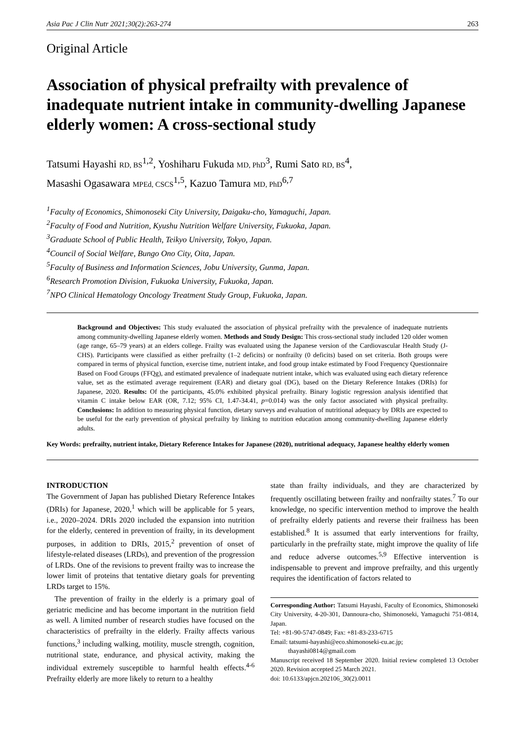Asia Pac J Clin Nutr 2021;30(2):263-274 263
Original Article
Association of physical prefrailty with prevalence of inadequate nutrient intake in community-dwelling Japanese elderly women: A cross-sectional study
Tatsumi Hayashi RD, BS<sup>1,2</sup>, Yoshiharu Fukuda MD, PhD<sup>3</sup>, Rumi Sato RD, BS<sup>4</sup>,
Masashi Ogasawara MPEd, CSCS<sup>1,5</sup>, Kazuo Tamura MD, PhD<sup>6,7</sup>
<sup>1</sup> Faculty of Economics, Shimonoseki City University, Daigaku-cho, Yamaguchi, Japan.
<sup>2</sup> Faculty of Food and Nutrition, Kyushu Nutrition Welfare University, Fukuoka, Japan.
<sup>3</sup> Graduate School of Public Health, Teikyo University, Tokyo, Japan.
<sup>4</sup> Council of Social Welfare, Bungo Ono City, Oita, Japan.
<sup>5</sup> Faculty of Business and Information Sciences, Jobu University, Gunma, Japan.
<sup>6</sup> Research Promotion Division, Fukuoka University, Fukuoka, Japan.
<sup>7</sup>NPO Clinical Hematology Oncology Treatment Study Group, Fukuoka, Japan.
Background and Objectives: This study evaluated the association of physical prefrailty with the prevalence of inadequate nutrients among community-dwelling Japanese elderly women. Methods and Study Design: This cross-sectional study included 120 older women (age range, 65–79 years) at an elders college. Frailty was evaluated using the Japanese version of the Cardiovascular Health Study (J-CHS). Participants were classified as either prefrailty (1–2 deficits) or nonfrailty (0 deficits) based on set criteria. Both groups were compared in terms of physical function, exercise time, nutrient intake, and food group intake estimated by Food Frequency Questionnaire Based on Food Groups (FFQg), and estimated prevalence of inadequate nutrient intake, which was evaluated using each dietary reference value, set as the estimated average requirement (EAR) and dietary goal (DG), based on the Dietary Reference Intakes (DRIs) for Japanese, 2020. Results: Of the participants, 45.0% exhibited physical prefrailty. Binary logistic regression analysis identified that vitamin C intake below EAR (OR, 7.12; 95% CI, 1.47-34.41, p=0.014) was the only factor associated with physical prefrailty. Conclusions: In addition to measuring physical function, dietary surveys and evaluation of nutritional adequacy by DRIs are expected to be useful for the early prevention of physical prefrailty by linking to nutrition education among community-dwelling Japanese elderly adults.
Key Words: prefrailty, nutrient intake, Dietary Reference Intakes for Japanese (2020), nutritional adequacy, Japanese healthy elderly women
INTRODUCTION
The Government of Japan has published Dietary Reference Intakes (DRIs) for Japanese, 2020,<sup>1</sup> which will be applicable for 5 years, i.e., 2020–2024. DRIs 2020 included the expansion into nutrition for the elderly, centered in prevention of frailty, in its development purposes, in addition to DRIs, 2015,<sup>2</sup> prevention of onset of lifestyle-related diseases (LRDs), and prevention of the progression of LRDs. One of the revisions to prevent frailty was to increase the lower limit of proteins that tentative dietary goals for preventing LRDs target to 15%.
The prevention of frailty in the elderly is a primary goal of geriatric medicine and has become important in the nutrition field as well. A limited number of research studies have focused on the characteristics of prefrailty in the elderly. Frailty affects various functions,<sup>3</sup> including walking, motility, muscle strength, cognition, nutritional state, endurance, and physical activity, making the individual extremely susceptible to harmful health effects.<sup>4-6</sup> Prefrailty elderly are more likely to return to a healthy
state than frailty individuals, and they are characterized by frequently oscillating between frailty and nonfrailty states.<sup>7</sup> To our knowledge, no specific intervention method to improve the health of prefrailty elderly patients and reverse their frailness has been established.<sup>8</sup> It is assumed that early interventions for frailty, particularly in the prefrailty state, might improve the quality of life and reduce adverse outcomes.<sup>5,9</sup> Effective intervention is indispensable to prevent and improve prefrailty, and this urgently requires the identification of factors related to
Corresponding Author: Tatsumi Hayashi, Faculty of Economics, Shimonoseki City University, 4-20-301, Dannoura-cho, Shimonoseki, Yamaguchi 751-0814, Japan.
Tel: +81-90-5747-0849; Fax: +81-83-233-6715
Email: tatsumi-hayashi@eco.shimonoseki-cu.ac.jp;
thayashi0814@gmail.com
Manuscript received 18 September 2020. Initial review completed 13 October 2020. Revision accepted 25 March 2021.
doi: 10.6133/apjcn.202106_30(2).0011